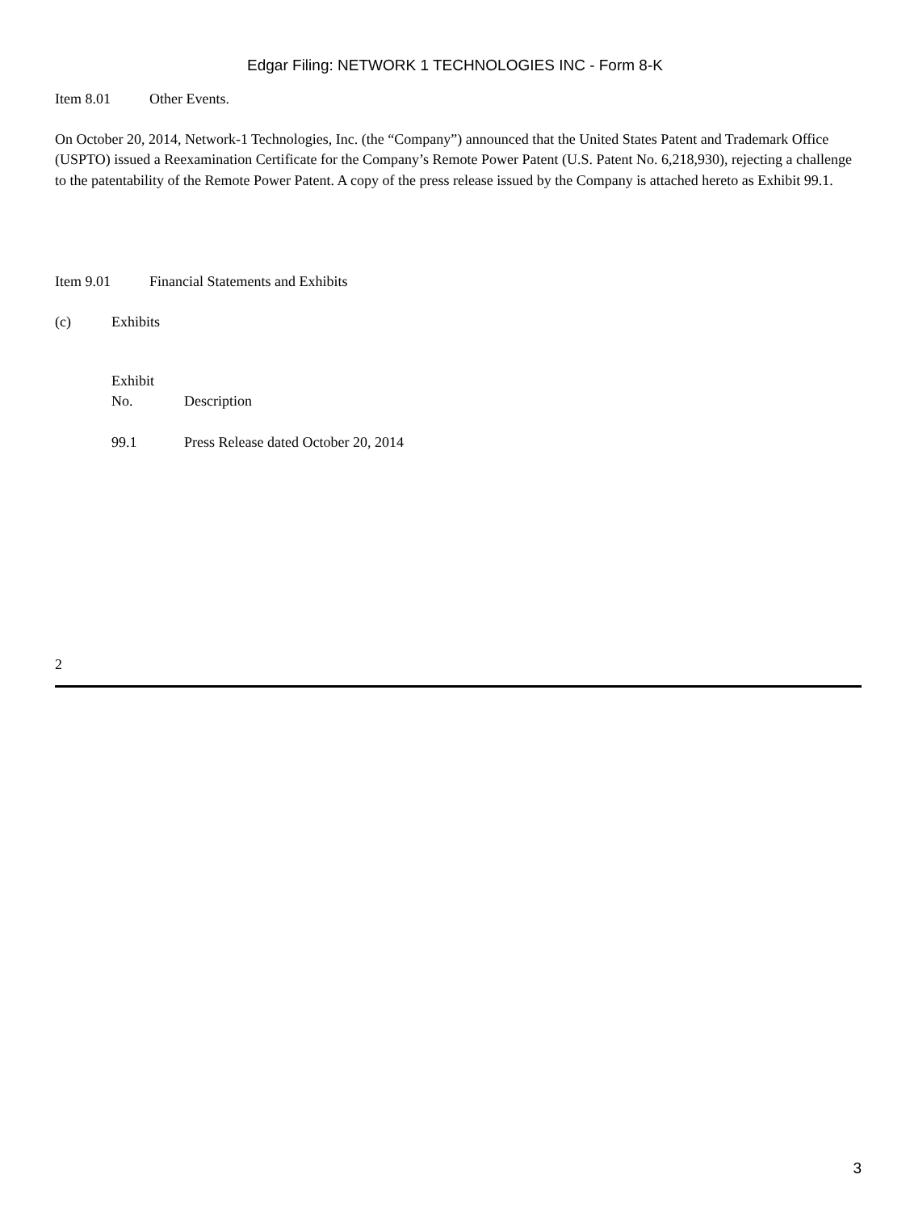Edgar Filing: NETWORK 1 TECHNOLOGIES INC - Form 8-K
Item 8.01 Other Events.
On October 20, 2014, Network-1 Technologies, Inc. (the “Company”) announced that the United States Patent and Trademark Office (USPTO) issued a Reexamination Certificate for the Company’s Remote Power Patent (U.S. Patent No. 6,218,930), rejecting a challenge to the patentability of the Remote Power Patent. A copy of the press release issued by the Company is attached hereto as Exhibit 99.1.
Item 9.01 Financial Statements and Exhibits
(c) Exhibits
| Exhibit No. | Description |
| --- | --- |
| 99.1 | Press Release dated October 20, 2014 |
2
3